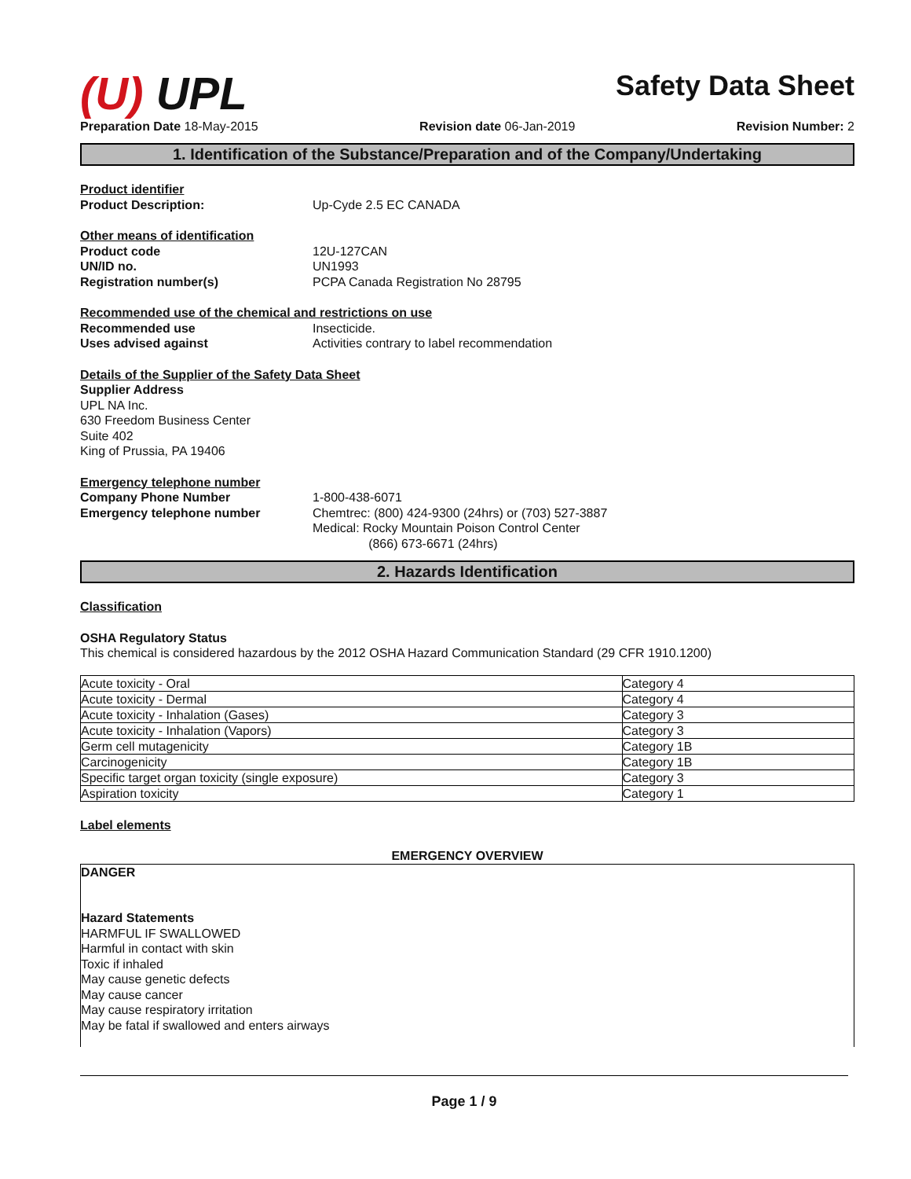(U) UPL
Safety Data Sheet
Preparation Date 18-May-2015 Revision date 06-Jan-2019 Revision Number: 2
1. Identification of the Substance/Preparation and of the Company/Undertaking
Product identifier
Product Description: Up-Cyde 2.5 EC CANADA
Other means of identification
Product code 12U-127CAN
UN/ID no. UN1993
Registration number(s) PCPA Canada Registration No 28795
Recommended use of the chemical and restrictions on use
Recommended use Insecticide.
Uses advised against Activities contrary to label recommendation
Details of the Supplier of the Safety Data Sheet
Supplier Address
UPL NA Inc.
630 Freedom Business Center
Suite 402
King of Prussia, PA 19406
Emergency telephone number
Company Phone Number 1-800-438-6071
Emergency telephone number Chemtrec: (800) 424-9300 (24hrs) or (703) 527-3887
Medical: Rocky Mountain Poison Control Center
(866) 673-6671 (24hrs)
2. Hazards Identification
Classification
OSHA Regulatory Status
This chemical is considered hazardous by the 2012 OSHA Hazard Communication Standard (29 CFR 1910.1200)
| Acute toxicity - Oral | Category 4 |
| Acute toxicity - Dermal | Category 4 |
| Acute toxicity - Inhalation (Gases) | Category 3 |
| Acute toxicity - Inhalation (Vapors) | Category 3 |
| Germ cell mutagenicity | Category 1B |
| Carcinogenicity | Category 1B |
| Specific target organ toxicity (single exposure) | Category 3 |
| Aspiration toxicity | Category 1 |
Label elements
EMERGENCY OVERVIEW
DANGER
Hazard Statements
HARMFUL IF SWALLOWED
Harmful in contact with skin
Toxic if inhaled
May cause genetic defects
May cause cancer
May cause respiratory irritation
May be fatal if swallowed and enters airways
Page 1 / 9